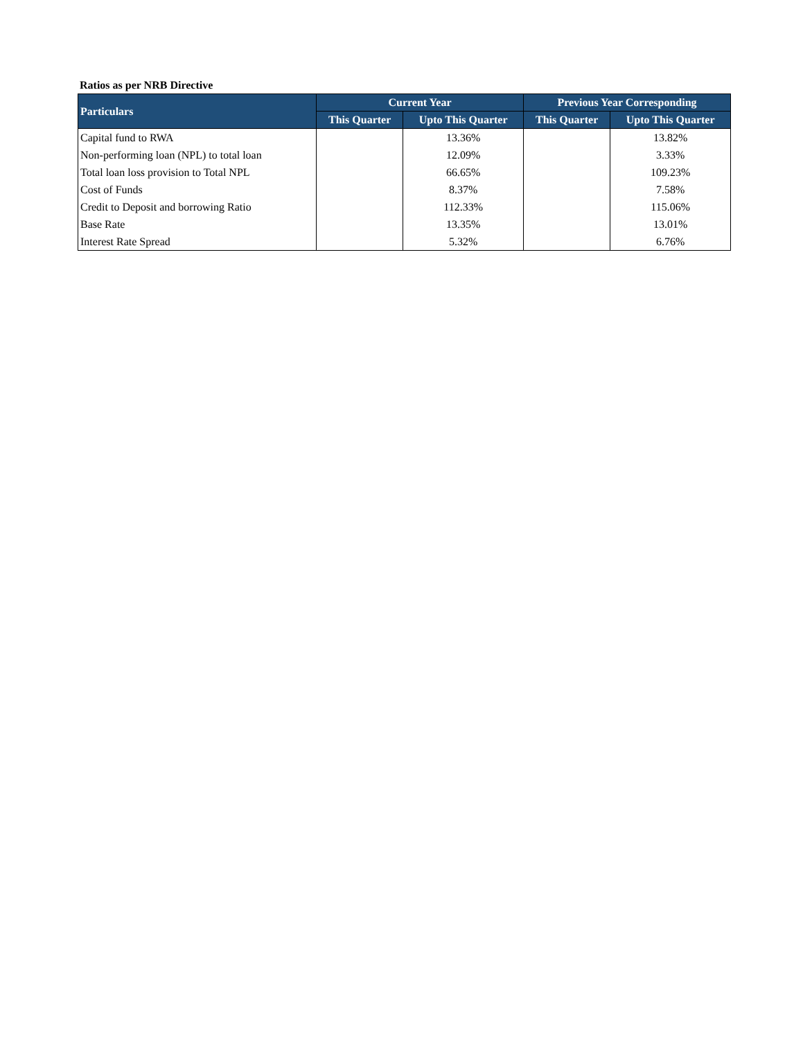Ratios as per NRB Directive
| Particulars | Current Year | | Previous Year Corresponding | |
| --- | --- | --- | --- | --- |
| | This Quarter | Upto This Quarter | This Quarter | Upto This Quarter |
| Capital fund to RWA | | 13.36% | | 13.82% |
| Non-performing loan (NPL) to total loan | | 12.09% | | 3.33% |
| Total loan loss provision to Total NPL | | 66.65% | | 109.23% |
| Cost of Funds | | 8.37% | | 7.58% |
| Credit to Deposit and borrowing Ratio | | 112.33% | | 115.06% |
| Base Rate | | 13.35% | | 13.01% |
| Interest Rate Spread | | 5.32% | | 6.76% |